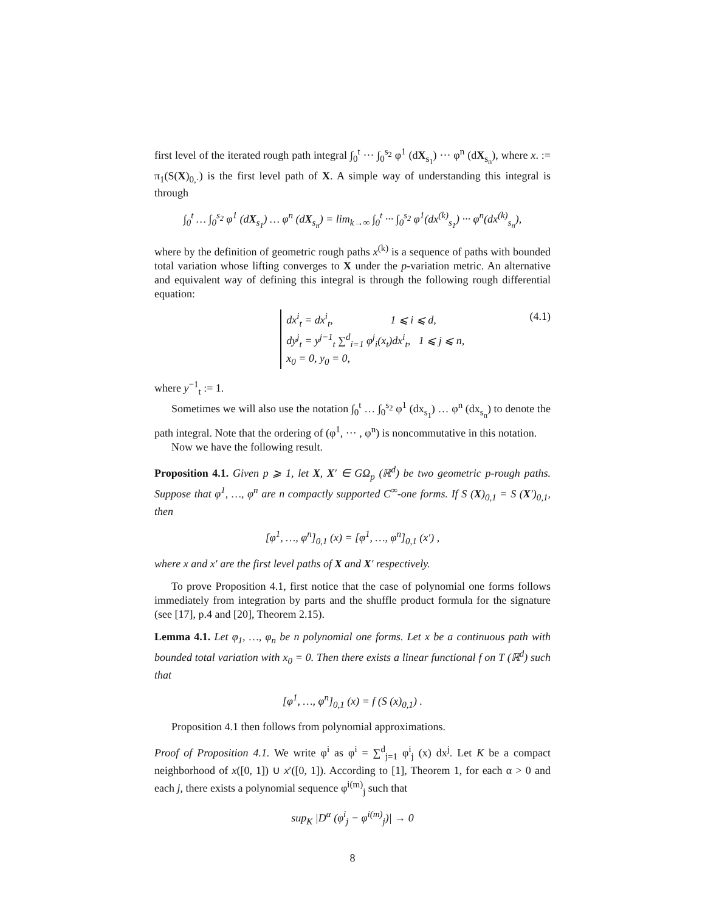first level of the iterated rough path integral ∫<sub>0</sub><sup>t</sup> ··· ∫<sub>0</sub><sup>s<sub>2</sub></sup> φ<sup>1</sup> (dX<sub>s<sub>1</sub></sub>) ··· φ<sup>n</sup> (dX<sub>s<sub>n</sub></sub>), where x. := π<sub>1</sub>(S(X)<sub>0,·</sub>) is the first level path of X. A simple way of understanding this integral is through
∫<sub>0</sub><sup>t</sup> … ∫<sub>0</sub><sup>s<sub>2</sub></sup> φ<sup>1</sup> (dX<sub>s<sub>1</sub></sub>) … φ<sup>n</sup> (dX<sub>s<sub>n</sub></sub>) = lim<sub>k→∞</sub> ∫<sub>0</sub><sup>t</sup> ··· ∫<sub>0</sub><sup>s<sub>2</sub></sup> φ<sup>1</sup>(dx<sup>(k)</sup><sub>s<sub>1</sub></sub>) ··· φ<sup>n</sup>(dx<sup>(k)</sup><sub>s<sub>n</sub></sub>),
where by the definition of geometric rough paths x<sup>(k)</sup> is a sequence of paths with bounded total variation whose lifting converges to X under the p-variation metric. An alternative and equivalent way of defining this integral is through the following rough differential equation:
dx<sup>i</sup><sub>t</sub> = dx<sup>i</sup><sub>t</sub>, 1 ⩽ i ⩽ d,
dy<sup>j</sup><sub>t</sub> = y<sup>j−1</sup><sub>t</sub> ∑<sup>d</sup><sub>i=1</sub> φ<sup>j</sup><sub>i</sub>(x<sub>t</sub>)dx<sup>i</sup><sub>t</sub>, 1 ⩽ j ⩽ n,
x<sub>0</sub> = 0, y<sub>0</sub> = 0,
(4.1)
where y<sup>−1</sup><sub>t</sub> := 1.
Sometimes we will also use the notation ∫<sub>0</sub><sup>t</sup> … ∫<sub>0</sub><sup>s<sub>2</sub></sup> φ<sup>1</sup> (dx<sub>s<sub>1</sub></sub>) … φ<sup>n</sup> (dx<sub>s<sub>n</sub></sub>) to denote the path integral. Note that the ordering of (φ<sup>1</sup>, ··· , φ<sup>n</sup>) is noncommutative in this notation.
Now we have the following result.
Proposition 4.1. Given p ⩾ 1, let X, X′ ∈ GΩ<sub>p</sub> (ℝ<sup>d</sup>) be two geometric p-rough paths. Suppose that φ<sup>1</sup>, …, φ<sup>n</sup> are n compactly supported C<sup>∞</sup>-one forms. If S (X)<sub>0,1</sub> = S (X′)<sub>0,1</sub>, then
[φ<sup>1</sup>, …, φ<sup>n</sup>]<sub>0,1</sub> (x) = [φ<sup>1</sup>, …, φ<sup>n</sup>]<sub>0,1</sub> (x′) ,
where x and x′ are the first level paths of X and X′ respectively.
To prove Proposition 4.1, first notice that the case of polynomial one forms follows immediately from integration by parts and the shuffle product formula for the signature (see [17], p.4 and [20], Theorem 2.15).
Lemma 4.1. Let φ<sub>1</sub>, …, φ<sub>n</sub> be n polynomial one forms. Let x be a continuous path with bounded total variation with x<sub>0</sub> = 0. Then there exists a linear functional f on T (ℝ<sup>d</sup>) such that
[φ<sup>1</sup>, …, φ<sup>n</sup>]<sub>0,1</sub> (x) = f (S (x)<sub>0,1</sub>) .
Proposition 4.1 then follows from polynomial approximations.
Proof of Proposition 4.1. We write φ<sup>i</sup> as φ<sup>i</sup> = ∑<sup>d</sup><sub>j=1</sub> φ<sup>i</sup><sub>j</sub> (x) dx<sup>j</sup>. Let K be a compact neighborhood of x([0, 1]) ∪ x′([0, 1]). According to [1], Theorem 1, for each α > 0 and each j, there exists a polynomial sequence φ<sup>i(m)</sup><sub>j</sub> such that
sup<sub>K</sub> |D<sup>α</sup> (φ<sup>i</sup><sub>j</sub> − φ<sup>i(m)</sup><sub>j</sub>)| → 0
8